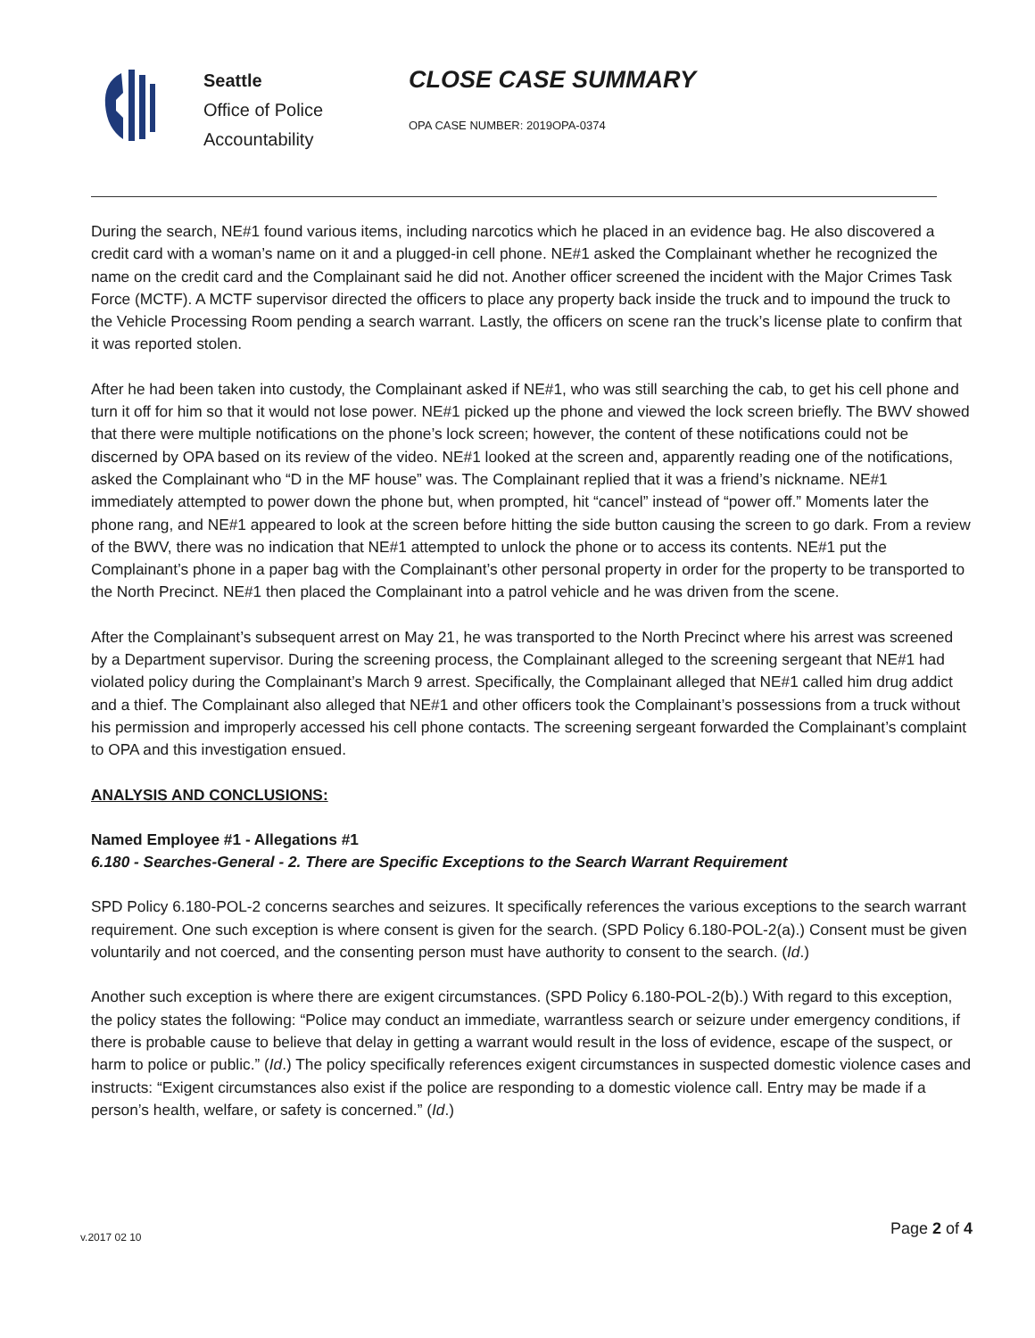Seattle
Office of Police
Accountability
CLOSE CASE SUMMARY
OPA CASE NUMBER: 2019OPA-0374
During the search, NE#1 found various items, including narcotics which he placed in an evidence bag. He also discovered a credit card with a woman’s name on it and a plugged-in cell phone. NE#1 asked the Complainant whether he recognized the name on the credit card and the Complainant said he did not. Another officer screened the incident with the Major Crimes Task Force (MCTF). A MCTF supervisor directed the officers to place any property back inside the truck and to impound the truck to the Vehicle Processing Room pending a search warrant. Lastly, the officers on scene ran the truck’s license plate to confirm that it was reported stolen.
After he had been taken into custody, the Complainant asked if NE#1, who was still searching the cab, to get his cell phone and turn it off for him so that it would not lose power. NE#1 picked up the phone and viewed the lock screen briefly. The BWV showed that there were multiple notifications on the phone’s lock screen; however, the content of these notifications could not be discerned by OPA based on its review of the video. NE#1 looked at the screen and, apparently reading one of the notifications, asked the Complainant who “D in the MF house” was. The Complainant replied that it was a friend’s nickname. NE#1 immediately attempted to power down the phone but, when prompted, hit “cancel” instead of “power off.” Moments later the phone rang, and NE#1 appeared to look at the screen before hitting the side button causing the screen to go dark. From a review of the BWV, there was no indication that NE#1 attempted to unlock the phone or to access its contents. NE#1 put the Complainant’s phone in a paper bag with the Complainant’s other personal property in order for the property to be transported to the North Precinct. NE#1 then placed the Complainant into a patrol vehicle and he was driven from the scene.
After the Complainant’s subsequent arrest on May 21, he was transported to the North Precinct where his arrest was screened by a Department supervisor. During the screening process, the Complainant alleged to the screening sergeant that NE#1 had violated policy during the Complainant’s March 9 arrest. Specifically, the Complainant alleged that NE#1 called him drug addict and a thief. The Complainant also alleged that NE#1 and other officers took the Complainant’s possessions from a truck without his permission and improperly accessed his cell phone contacts. The screening sergeant forwarded the Complainant’s complaint to OPA and this investigation ensued.
ANALYSIS AND CONCLUSIONS:
Named Employee #1 - Allegations #1
6.180 - Searches-General - 2. There are Specific Exceptions to the Search Warrant Requirement
SPD Policy 6.180-POL-2 concerns searches and seizures. It specifically references the various exceptions to the search warrant requirement. One such exception is where consent is given for the search. (SPD Policy 6.180-POL-2(a).) Consent must be given voluntarily and not coerced, and the consenting person must have authority to consent to the search. (Id.)
Another such exception is where there are exigent circumstances. (SPD Policy 6.180-POL-2(b).) With regard to this exception, the policy states the following: “Police may conduct an immediate, warrantless search or seizure under emergency conditions, if there is probable cause to believe that delay in getting a warrant would result in the loss of evidence, escape of the suspect, or harm to police or public.” (Id.) The policy specifically references exigent circumstances in suspected domestic violence cases and instructs: “Exigent circumstances also exist if the police are responding to a domestic violence call. Entry may be made if a person’s health, welfare, or safety is concerned.” (Id.)
v.2017 02 10
Page 2 of 4